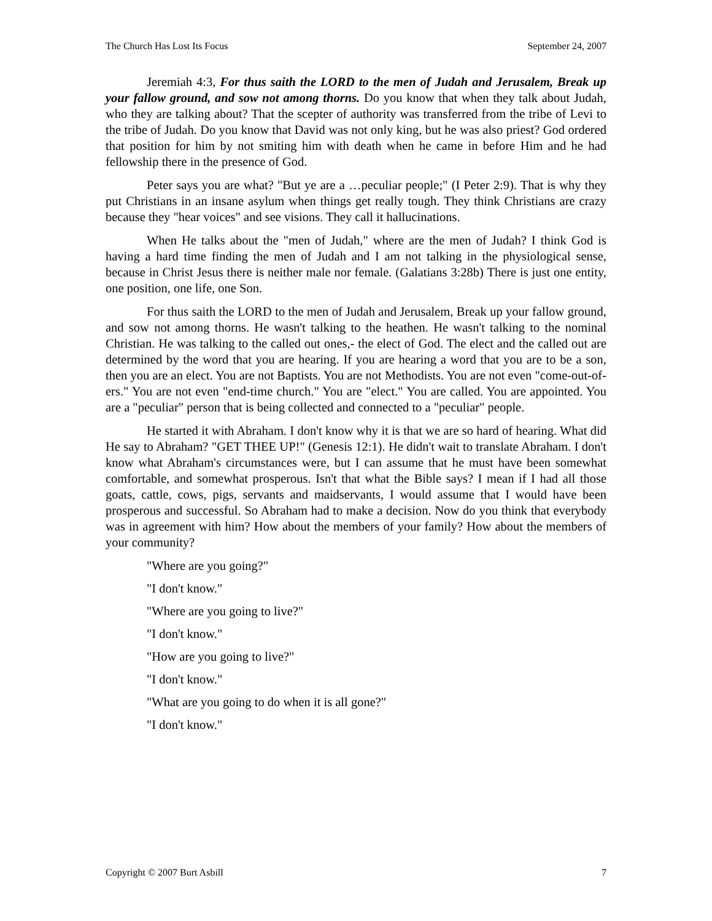The Church Has Lost Its Focus September 24, 2007
Jeremiah 4:3, For thus saith the LORD to the men of Judah and Jerusalem, Break up your fallow ground, and sow not among thorns. Do you know that when they talk about Judah, who they are talking about? That the scepter of authority was transferred from the tribe of Levi to the tribe of Judah. Do you know that David was not only king, but he was also priest? God ordered that position for him by not smiting him with death when he came in before Him and he had fellowship there in the presence of God.
Peter says you are what? "But ye are a …peculiar people;" (I Peter 2:9). That is why they put Christians in an insane asylum when things get really tough. They think Christians are crazy because they "hear voices" and see visions. They call it hallucinations.
When He talks about the "men of Judah," where are the men of Judah? I think God is having a hard time finding the men of Judah and I am not talking in the physiological sense, because in Christ Jesus there is neither male nor female. (Galatians 3:28b) There is just one entity, one position, one life, one Son.
For thus saith the LORD to the men of Judah and Jerusalem, Break up your fallow ground, and sow not among thorns. He wasn't talking to the heathen. He wasn't talking to the nominal Christian. He was talking to the called out ones,- the elect of God. The elect and the called out are determined by the word that you are hearing. If you are hearing a word that you are to be a son, then you are an elect. You are not Baptists. You are not Methodists. You are not even "come-out-of-ers." You are not even "end-time church." You are "elect." You are called. You are appointed. You are a "peculiar" person that is being collected and connected to a "peculiar" people.
He started it with Abraham. I don't know why it is that we are so hard of hearing. What did He say to Abraham? "GET THEE UP!" (Genesis 12:1). He didn't wait to translate Abraham. I don't know what Abraham's circumstances were, but I can assume that he must have been somewhat comfortable, and somewhat prosperous. Isn't that what the Bible says? I mean if I had all those goats, cattle, cows, pigs, servants and maidservants, I would assume that I would have been prosperous and successful. So Abraham had to make a decision. Now do you think that everybody was in agreement with him? How about the members of your family? How about the members of your community?
"Where are you going?"
"I don't know."
"Where are you going to live?"
"I don't know."
"How are you going to live?"
"I don't know."
"What are you going to do when it is all gone?"
"I don't know."
Copyright © 2007 Burt Asbill 7